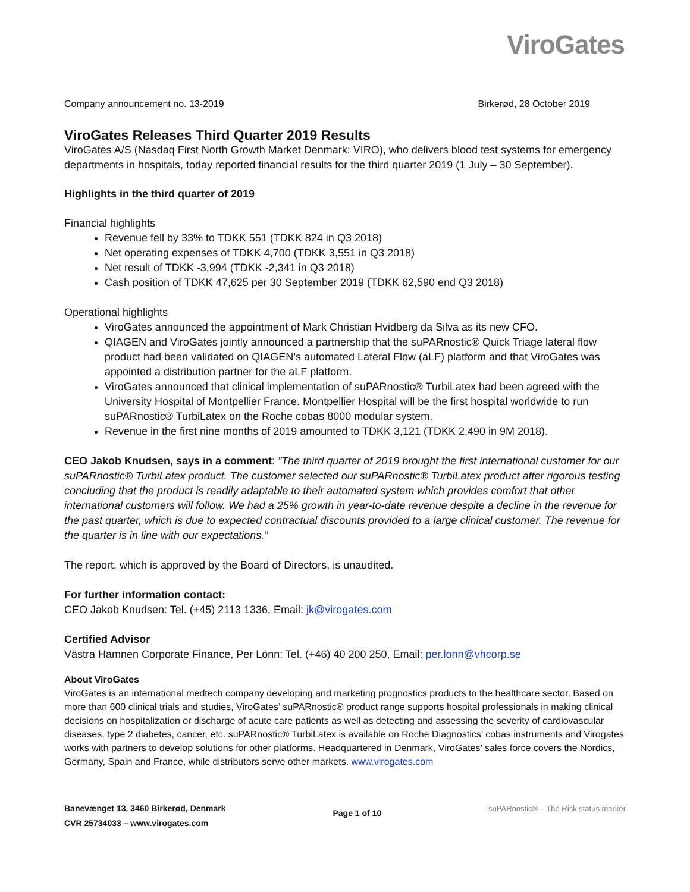ViroGates
Company announcement no. 13-2019 Birkerød, 28 October 2019
ViroGates Releases Third Quarter 2019 Results
ViroGates A/S (Nasdaq First North Growth Market Denmark: VIRO), who delivers blood test systems for emergency departments in hospitals, today reported financial results for the third quarter 2019 (1 July – 30 September).
Highlights in the third quarter of 2019
Financial highlights
Revenue fell by 33% to TDKK 551 (TDKK 824 in Q3 2018)
Net operating expenses of TDKK 4,700 (TDKK 3,551 in Q3 2018)
Net result of TDKK -3,994 (TDKK -2,341 in Q3 2018)
Cash position of TDKK 47,625 per 30 September 2019 (TDKK 62,590 end Q3 2018)
Operational highlights
ViroGates announced the appointment of Mark Christian Hvidberg da Silva as its new CFO.
QIAGEN and ViroGates jointly announced a partnership that the suPARnostic® Quick Triage lateral flow product had been validated on QIAGEN’s automated Lateral Flow (aLF) platform and that ViroGates was appointed a distribution partner for the aLF platform.
ViroGates announced that clinical implementation of suPARnostic® TurbiLatex had been agreed with the University Hospital of Montpellier France. Montpellier Hospital will be the first hospital worldwide to run suPARnostic® TurbiLatex on the Roche cobas 8000 modular system.
Revenue in the first nine months of 2019 amounted to TDKK 3,121 (TDKK 2,490 in 9M 2018).
CEO Jakob Knudsen, says in a comment: ”The third quarter of 2019 brought the first international customer for our suPARnostic® TurbiLatex product. The customer selected our suPARnostic® TurbiLatex product after rigorous testing concluding that the product is readily adaptable to their automated system which provides comfort that other international customers will follow. We had a 25% growth in year-to-date revenue despite a decline in the revenue for the past quarter, which is due to expected contractual discounts provided to a large clinical customer. The revenue for the quarter is in line with our expectations.”
The report, which is approved by the Board of Directors, is unaudited.
For further information contact:
CEO Jakob Knudsen: Tel. (+45) 2113 1336, Email: jk@virogates.com
Certified Advisor
Västra Hamnen Corporate Finance, Per Lönn: Tel. (+46) 40 200 250, Email: per.lonn@vhcorp.se
About ViroGates
ViroGates is an international medtech company developing and marketing prognostics products to the healthcare sector. Based on more than 600 clinical trials and studies, ViroGates’ suPARnostic® product range supports hospital professionals in making clinical decisions on hospitalization or discharge of acute care patients as well as detecting and assessing the severity of cardiovascular diseases, type 2 diabetes, cancer, etc. suPARnostic® TurbiLatex is available on Roche Diagnostics’ cobas instruments and Virogates works with partners to develop solutions for other platforms. Headquartered in Denmark, ViroGates’ sales force covers the Nordics, Germany, Spain and France, while distributors serve other markets. www.virogates.com
Banevænget 13, 3460 Birkerød, Denmark
CVR 25734033 – www.virogates.com
Page 1 of 10
suPARnostic® – The Risk status marker